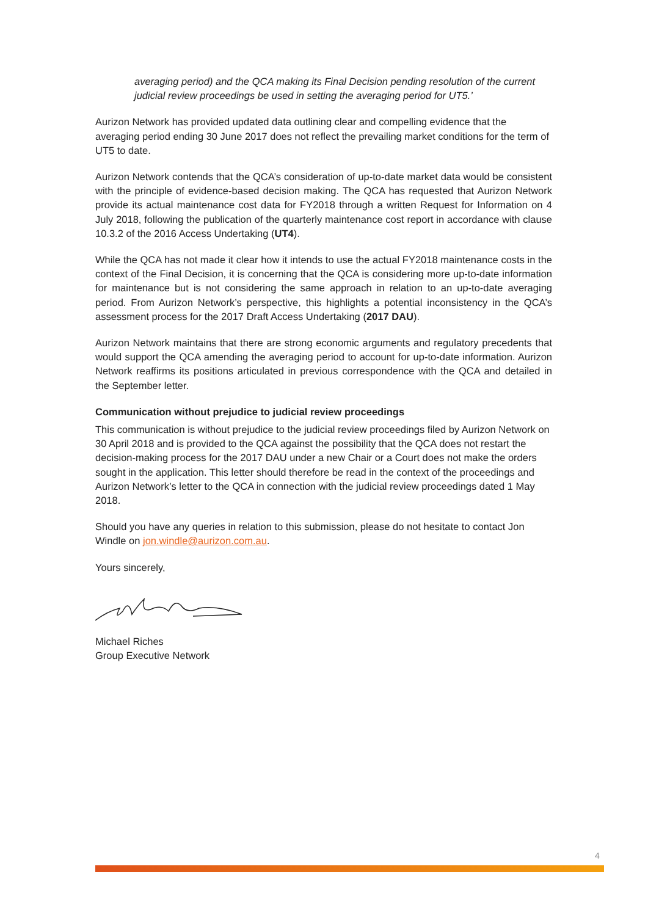averaging period) and the QCA making its Final Decision pending resolution of the current judicial review proceedings be used in setting the averaging period for UT5.’
Aurizon Network has provided updated data outlining clear and compelling evidence that the averaging period ending 30 June 2017 does not reflect the prevailing market conditions for the term of UT5 to date.
Aurizon Network contends that the QCA’s consideration of up-to-date market data would be consistent with the principle of evidence-based decision making. The QCA has requested that Aurizon Network provide its actual maintenance cost data for FY2018 through a written Request for Information on 4 July 2018, following the publication of the quarterly maintenance cost report in accordance with clause 10.3.2 of the 2016 Access Undertaking (UT4).
While the QCA has not made it clear how it intends to use the actual FY2018 maintenance costs in the context of the Final Decision, it is concerning that the QCA is considering more up-to-date information for maintenance but is not considering the same approach in relation to an up-to-date averaging period. From Aurizon Network’s perspective, this highlights a potential inconsistency in the QCA’s assessment process for the 2017 Draft Access Undertaking (2017 DAU).
Aurizon Network maintains that there are strong economic arguments and regulatory precedents that would support the QCA amending the averaging period to account for up-to-date information. Aurizon Network reaffirms its positions articulated in previous correspondence with the QCA and detailed in the September letter.
Communication without prejudice to judicial review proceedings
This communication is without prejudice to the judicial review proceedings filed by Aurizon Network on 30 April 2018 and is provided to the QCA against the possibility that the QCA does not restart the decision-making process for the 2017 DAU under a new Chair or a Court does not make the orders sought in the application. This letter should therefore be read in the context of the proceedings and Aurizon Network’s letter to the QCA in connection with the judicial review proceedings dated 1 May 2018.
Should you have any queries in relation to this submission, please do not hesitate to contact Jon Windle on jon.windle@aurizon.com.au.
Yours sincerely,
Michael Riches
Group Executive Network
4